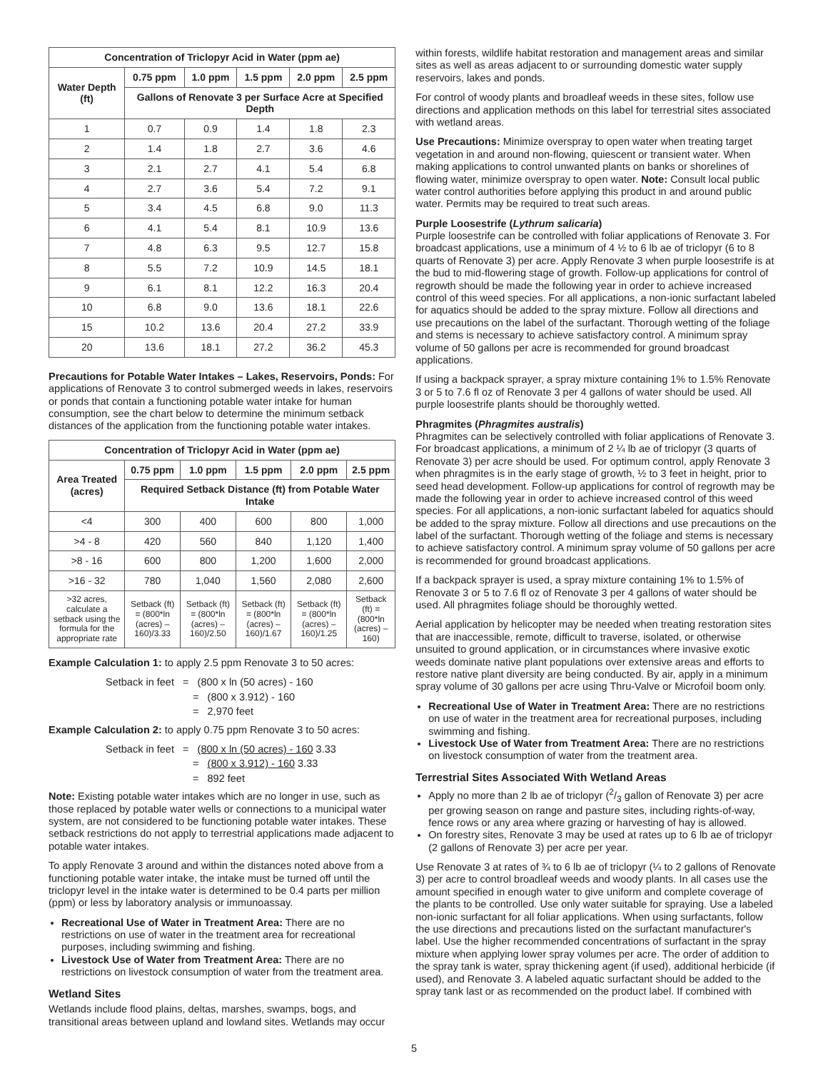| Concentration of Triclopyr Acid in Water (ppm ae) | | | | | |
| --- | --- | --- | --- | --- | --- |
| Water Depth (ft) | 0.75 ppm | 1.0 ppm | 1.5 ppm | 2.0 ppm | 2.5 ppm |
| | Gallons of Renovate 3 per Surface Acre at Specified Depth | | | | |
| 1 | 0.7 | 0.9 | 1.4 | 1.8 | 2.3 |
| 2 | 1.4 | 1.8 | 2.7 | 3.6 | 4.6 |
| 3 | 2.1 | 2.7 | 4.1 | 5.4 | 6.8 |
| 4 | 2.7 | 3.6 | 5.4 | 7.2 | 9.1 |
| 5 | 3.4 | 4.5 | 6.8 | 9.0 | 11.3 |
| 6 | 4.1 | 5.4 | 8.1 | 10.9 | 13.6 |
| 7 | 4.8 | 6.3 | 9.5 | 12.7 | 15.8 |
| 8 | 5.5 | 7.2 | 10.9 | 14.5 | 18.1 |
| 9 | 6.1 | 8.1 | 12.2 | 16.3 | 20.4 |
| 10 | 6.8 | 9.0 | 13.6 | 18.1 | 22.6 |
| 15 | 10.2 | 13.6 | 20.4 | 27.2 | 33.9 |
| 20 | 13.6 | 18.1 | 27.2 | 36.2 | 45.3 |
Precautions for Potable Water Intakes – Lakes, Reservoirs, Ponds: For applications of Renovate 3 to control submerged weeds in lakes, reservoirs or ponds that contain a functioning potable water intake for human consumption, see the chart below to determine the minimum setback distances of the application from the functioning potable water intakes.
| Concentration of Triclopyr Acid in Water (ppm ae) | | | | | |
| --- | --- | --- | --- | --- | --- |
| Area Treated (acres) | 0.75 ppm | 1.0 ppm | 1.5 ppm | 2.0 ppm | 2.5 ppm |
| | Required Setback Distance (ft) from Potable Water Intake | | | | |
| <4 | 300 | 400 | 600 | 800 | 1,000 |
| >4 - 8 | 420 | 560 | 840 | 1,120 | 1,400 |
| >8 - 16 | 600 | 800 | 1,200 | 1,600 | 2,000 |
| >16 - 32 | 780 | 1,040 | 1,560 | 2,080 | 2,600 |
| >32 acres, calculate a setback using the formula for the appropriate rate | Setback (ft) = (800*ln (acres) – 160)/3.33 | Setback (ft) = (800*ln (acres) – 160)/2.50 | Setback (ft) = (800*ln (acres) – 160)/1.67 | Setback (ft) = (800*ln (acres) – 160)/1.25 | Setback (ft) = (800*ln (acres) – 160) |
Example Calculation 1: to apply 2.5 ppm Renovate 3 to 50 acres:
Setback in feet = (800 x ln (50 acres) - 160
= (800 x 3.912) - 160
= 2,970 feet
Example Calculation 2: to apply 0.75 ppm Renovate 3 to 50 acres:
Setback in feet = (800 x ln (50 acres) - 160 3.33
= (800 x 3.912) - 160 3.33
= 892 feet
Note: Existing potable water intakes which are no longer in use, such as those replaced by potable water wells or connections to a municipal water system, are not considered to be functioning potable water intakes. These setback restrictions do not apply to terrestrial applications made adjacent to potable water intakes.
To apply Renovate 3 around and within the distances noted above from a functioning potable water intake, the intake must be turned off until the triclopyr level in the intake water is determined to be 0.4 parts per million (ppm) or less by laboratory analysis or immunoassay.
Recreational Use of Water in Treatment Area: There are no restrictions on use of water in the treatment area for recreational purposes, including swimming and fishing.
Livestock Use of Water from Treatment Area: There are no restrictions on livestock consumption of water from the treatment area.
Wetland Sites
Wetlands include flood plains, deltas, marshes, swamps, bogs, and transitional areas between upland and lowland sites. Wetlands may occur
within forests, wildlife habitat restoration and management areas and similar sites as well as areas adjacent to or surrounding domestic water supply reservoirs, lakes and ponds.
For control of woody plants and broadleaf weeds in these sites, follow use directions and application methods on this label for terrestrial sites associated with wetland areas.
Use Precautions: Minimize overspray to open water when treating target vegetation in and around non-flowing, quiescent or transient water. When making applications to control unwanted plants on banks or shorelines of flowing water, minimize overspray to open water. Note: Consult local public water control authorities before applying this product in and around public water. Permits may be required to treat such areas.
Purple Loosestrife (Lythrum salicaria)
Purple loosestrife can be controlled with foliar applications of Renovate 3. For broadcast applications, use a minimum of 4 ½ to 6 lb ae of triclopyr (6 to 8 quarts of Renovate 3) per acre. Apply Renovate 3 when purple loosestrife is at the bud to mid-flowering stage of growth. Follow-up applications for control of regrowth should be made the following year in order to achieve increased control of this weed species. For all applications, a non-ionic surfactant labeled for aquatics should be added to the spray mixture. Follow all directions and use precautions on the label of the surfactant. Thorough wetting of the foliage and stems is necessary to achieve satisfactory control. A minimum spray volume of 50 gallons per acre is recommended for ground broadcast applications.
If using a backpack sprayer, a spray mixture containing 1% to 1.5% Renovate 3 or 5 to 7.6 fl oz of Renovate 3 per 4 gallons of water should be used. All purple loosestrife plants should be thoroughly wetted.
Phragmites (Phragmites australis)
Phragmites can be selectively controlled with foliar applications of Renovate 3. For broadcast applications, a minimum of 2 ¼ lb ae of triclopyr (3 quarts of Renovate 3) per acre should be used. For optimum control, apply Renovate 3 when phragmites is in the early stage of growth, ½ to 3 feet in height, prior to seed head development. Follow-up applications for control of regrowth may be made the following year in order to achieve increased control of this weed species. For all applications, a non-ionic surfactant labeled for aquatics should be added to the spray mixture. Follow all directions and use precautions on the label of the surfactant. Thorough wetting of the foliage and stems is necessary to achieve satisfactory control. A minimum spray volume of 50 gallons per acre is recommended for ground broadcast applications.
If a backpack sprayer is used, a spray mixture containing 1% to 1.5% of Renovate 3 or 5 to 7.6 fl oz of Renovate 3 per 4 gallons of water should be used. All phragmites foliage should be thoroughly wetted.
Aerial application by helicopter may be needed when treating restoration sites that are inaccessible, remote, difficult to traverse, isolated, or otherwise unsuited to ground application, or in circumstances where invasive exotic weeds dominate native plant populations over extensive areas and efforts to restore native plant diversity are being conducted. By air, apply in a minimum spray volume of 30 gallons per acre using Thru-Valve or Microfoil boom only.
Recreational Use of Water in Treatment Area: There are no restrictions on use of water in the treatment area for recreational purposes, including swimming and fishing.
Livestock Use of Water from Treatment Area: There are no restrictions on livestock consumption of water from the treatment area.
Terrestrial Sites Associated With Wetland Areas
Apply no more than 2 lb ae of triclopyr (2/3 gallon of Renovate 3) per acre per growing season on range and pasture sites, including rights-of-way, fence rows or any area where grazing or harvesting of hay is allowed.
On forestry sites, Renovate 3 may be used at rates up to 6 lb ae of triclopyr (2 gallons of Renovate 3) per acre per year.
Use Renovate 3 at rates of ¾ to 6 lb ae of triclopyr (¼ to 2 gallons of Renovate 3) per acre to control broadleaf weeds and woody plants. In all cases use the amount specified in enough water to give uniform and complete coverage of the plants to be controlled. Use only water suitable for spraying. Use a labeled non-ionic surfactant for all foliar applications. When using surfactants, follow the use directions and precautions listed on the surfactant manufacturer's label. Use the higher recommended concentrations of surfactant in the spray mixture when applying lower spray volumes per acre. The order of addition to the spray tank is water, spray thickening agent (if used), additional herbicide (if used), and Renovate 3. A labeled aquatic surfactant should be added to the spray tank last or as recommended on the product label. If combined with
5